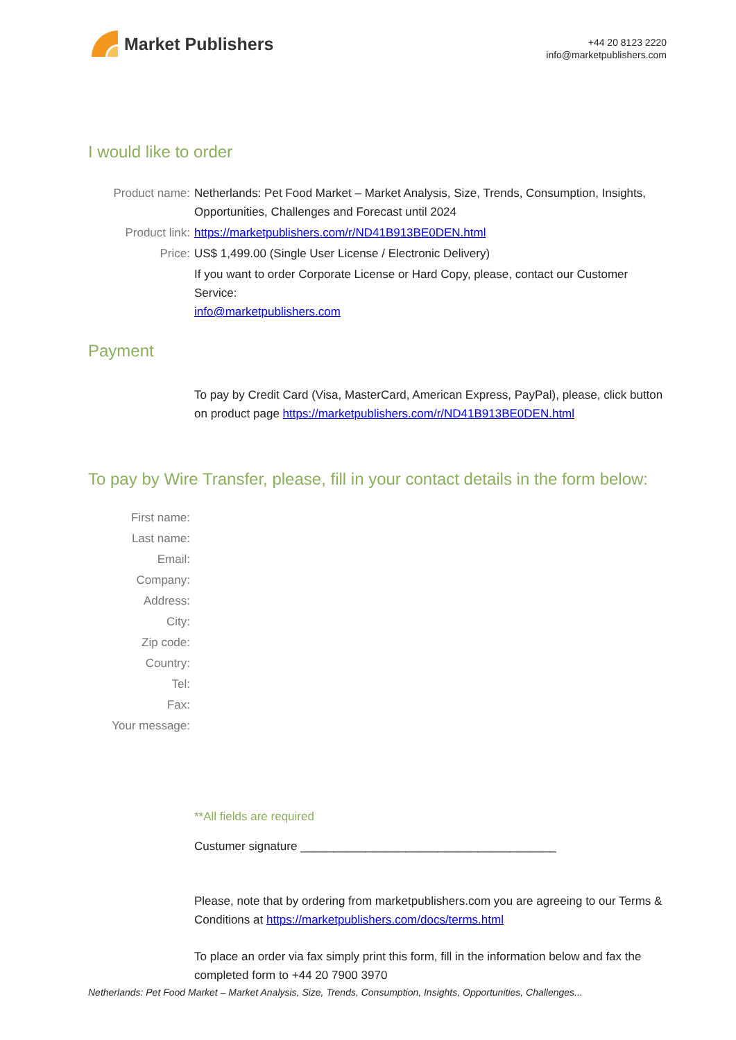Market Publishers
+44 20 8123 2220
info@marketpublishers.com
I would like to order
Product name: Netherlands: Pet Food Market – Market Analysis, Size, Trends, Consumption, Insights, Opportunities, Challenges and Forecast until 2024
Product link: https://marketpublishers.com/r/ND41B913BE0DEN.html
Price: US$ 1,499.00 (Single User License / Electronic Delivery)
If you want to order Corporate License or Hard Copy, please, contact our Customer Service:
info@marketpublishers.com
Payment
To pay by Credit Card (Visa, MasterCard, American Express, PayPal), please, click button on product page https://marketpublishers.com/r/ND41B913BE0DEN.html
To pay by Wire Transfer, please, fill in your contact details in the form below:
First name:
Last name:
Email:
Company:
Address:
City:
Zip code:
Country:
Tel:
Fax:
Your message:
**All fields are required
Custumer signature _______________________________________
Please, note that by ordering from marketpublishers.com you are agreeing to our Terms & Conditions at https://marketpublishers.com/docs/terms.html
To place an order via fax simply print this form, fill in the information below and fax the completed form to +44 20 7900 3970
Netherlands: Pet Food Market – Market Analysis, Size, Trends, Consumption, Insights, Opportunities, Challenges...